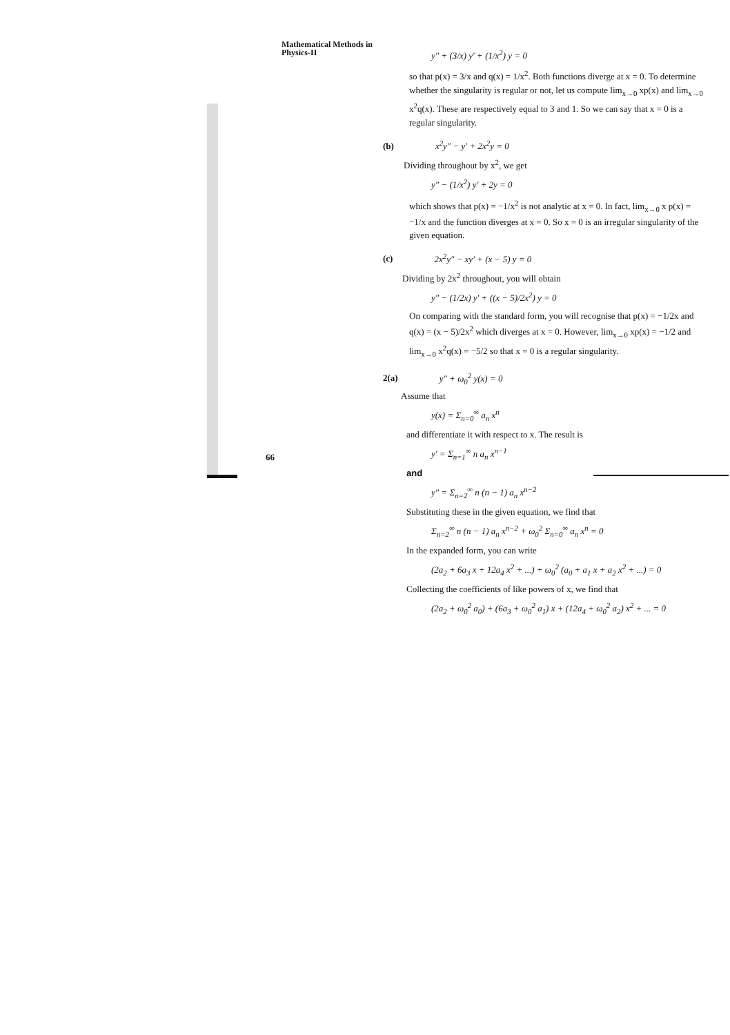Mathematical Methods in
Physics-II
y″ + (3/x) y′ + (1/x<sup>2</sup>) y = 0
so that p(x) = 3/x and q(x) = 1/x<sup>2</sup>. Both functions diverge at x = 0. To determine whether the singularity is regular or not, let us compute lim<sub>x→0</sub> xp(x) and lim<sub>x→0</sub> x<sup>2</sup>q(x). These are respectively equal to 3 and 1. So we can say that x = 0 is a regular singularity.
(b) x<sup>2</sup>y″ − y′ + 2x<sup>2</sup>y = 0
Dividing throughout by x<sup>2</sup>, we get
y″ − (1/x<sup>2</sup>) y′ + 2y = 0
which shows that p(x) = −1/x<sup>2</sup> is not analytic at x = 0. In fact, lim<sub>x→0</sub> x p(x) = −1/x and the function diverges at x = 0. So x = 0 is an irregular singularity of the given equation.
(c) 2x<sup>2</sup>y″ − xy′ + (x − 5) y = 0
Dividing by 2x<sup>2</sup> throughout, you will obtain
y″ − (1/2x) y′ + ((x − 5)/2x<sup>2</sup>) y = 0
On comparing with the standard form, you will recognise that p(x) = −1/2x and q(x) = (x − 5)/2x<sup>2</sup> which diverges at x = 0. However, lim<sub>x→0</sub> xp(x) = −1/2 and lim<sub>x→0</sub> x<sup>2</sup>q(x) = −5/2 so that x = 0 is a regular singularity.
2(a) y″ + ω<sub>0</sub><sup>2</sup> y(x) = 0
Assume that
y(x) = Σ<sub>n=0</sub><sup>∞</sup> a<sub>n</sub> x<sup>n</sup>
and differentiate it with respect to x. The result is
y′ = Σ<sub>n=1</sub><sup>∞</sup> n a<sub>n</sub> x<sup>n−1</sup>
and
y″ = Σ<sub>n=2</sub><sup>∞</sup> n (n − 1) a<sub>n</sub> x<sup>n−2</sup>
Substituting these in the given equation, we find that
Σ<sub>n=2</sub><sup>∞</sup> n (n − 1) a<sub>n</sub> x<sup>n−2</sup> + ω<sub>0</sub><sup>2</sup> Σ<sub>n=0</sub><sup>∞</sup> a<sub>n</sub> x<sup>n</sup> = 0
In the expanded form, you can write
(2a<sub>2</sub> + 6a<sub>3</sub> x + 12a<sub>4</sub> x<sup>2</sup> + ...) + ω<sub>0</sub><sup>2</sup> (a<sub>0</sub> + a<sub>1</sub> x + a<sub>2</sub> x<sup>2</sup> + ...) = 0
Collecting the coefficients of like powers of x, we find that
(2a<sub>2</sub> + ω<sub>0</sub><sup>2</sup> a<sub>0</sub>) + (6a<sub>3</sub> + ω<sub>0</sub><sup>2</sup> a<sub>1</sub>) x + (12a<sub>4</sub> + ω<sub>0</sub><sup>2</sup> a<sub>2</sub>) x<sup>2</sup> + ... = 0
66